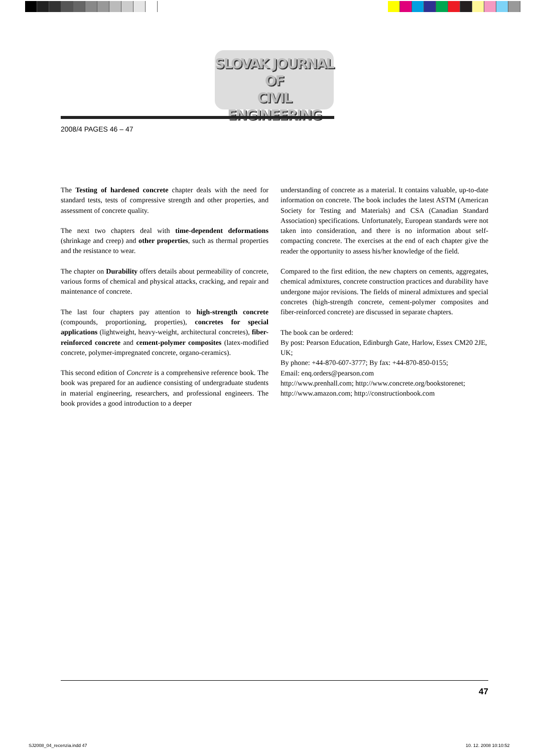SLOVAK JOURNAL
OF
CIVIL ENGINEERING
2008/4 PAGES 46 – 47
The Testing of hardened concrete chapter deals with the need for standard tests, tests of compressive strength and other properties, and assessment of concrete quality.
The next two chapters deal with time-dependent deformations (shrinkage and creep) and other properties, such as thermal properties and the resistance to wear.
The chapter on Durability offers details about permeability of concrete, various forms of chemical and physical attacks, cracking, and repair and maintenance of concrete.
The last four chapters pay attention to high-strength concrete (compounds, proportioning, properties), concretes for special applications (lightweight, heavy-weight, architectural concretes), fiber-reinforced concrete and cement-polymer composites (latex-modified concrete, polymer-impregnated concrete, organo-ceramics).
This second edition of Concrete is a comprehensive reference book. The book was prepared for an audience consisting of undergraduate students in material engineering, researchers, and professional engineers. The book provides a good introduction to a deeper
understanding of concrete as a material. It contains valuable, up-to-date information on concrete. The book includes the latest ASTM (American Society for Testing and Materials) and CSA (Canadian Standard Association) specifications. Unfortunately, European standards were not taken into consideration, and there is no information about self-compacting concrete. The exercises at the end of each chapter give the reader the opportunity to assess his/her knowledge of the field.
Compared to the first edition, the new chapters on cements, aggregates, chemical admixtures, concrete construction practices and durability have undergone major revisions. The fields of mineral admixtures and special concretes (high-strength concrete, cement-polymer composites and fiber-reinforced concrete) are discussed in separate chapters.
The book can be ordered:
By post: Pearson Education, Edinburgh Gate, Harlow, Essex CM20 2JE, UK;
By phone: +44-870-607-3777; By fax: +44-870-850-0155;
Email: enq.orders@pearson.com
http://www.prenhall.com; http://www.concrete.org/bookstorenet; http://www.amazon.com; http://constructionbook.com
47
SJ2008_04_recenzia.indd 47 10. 12. 2008 10:10:52